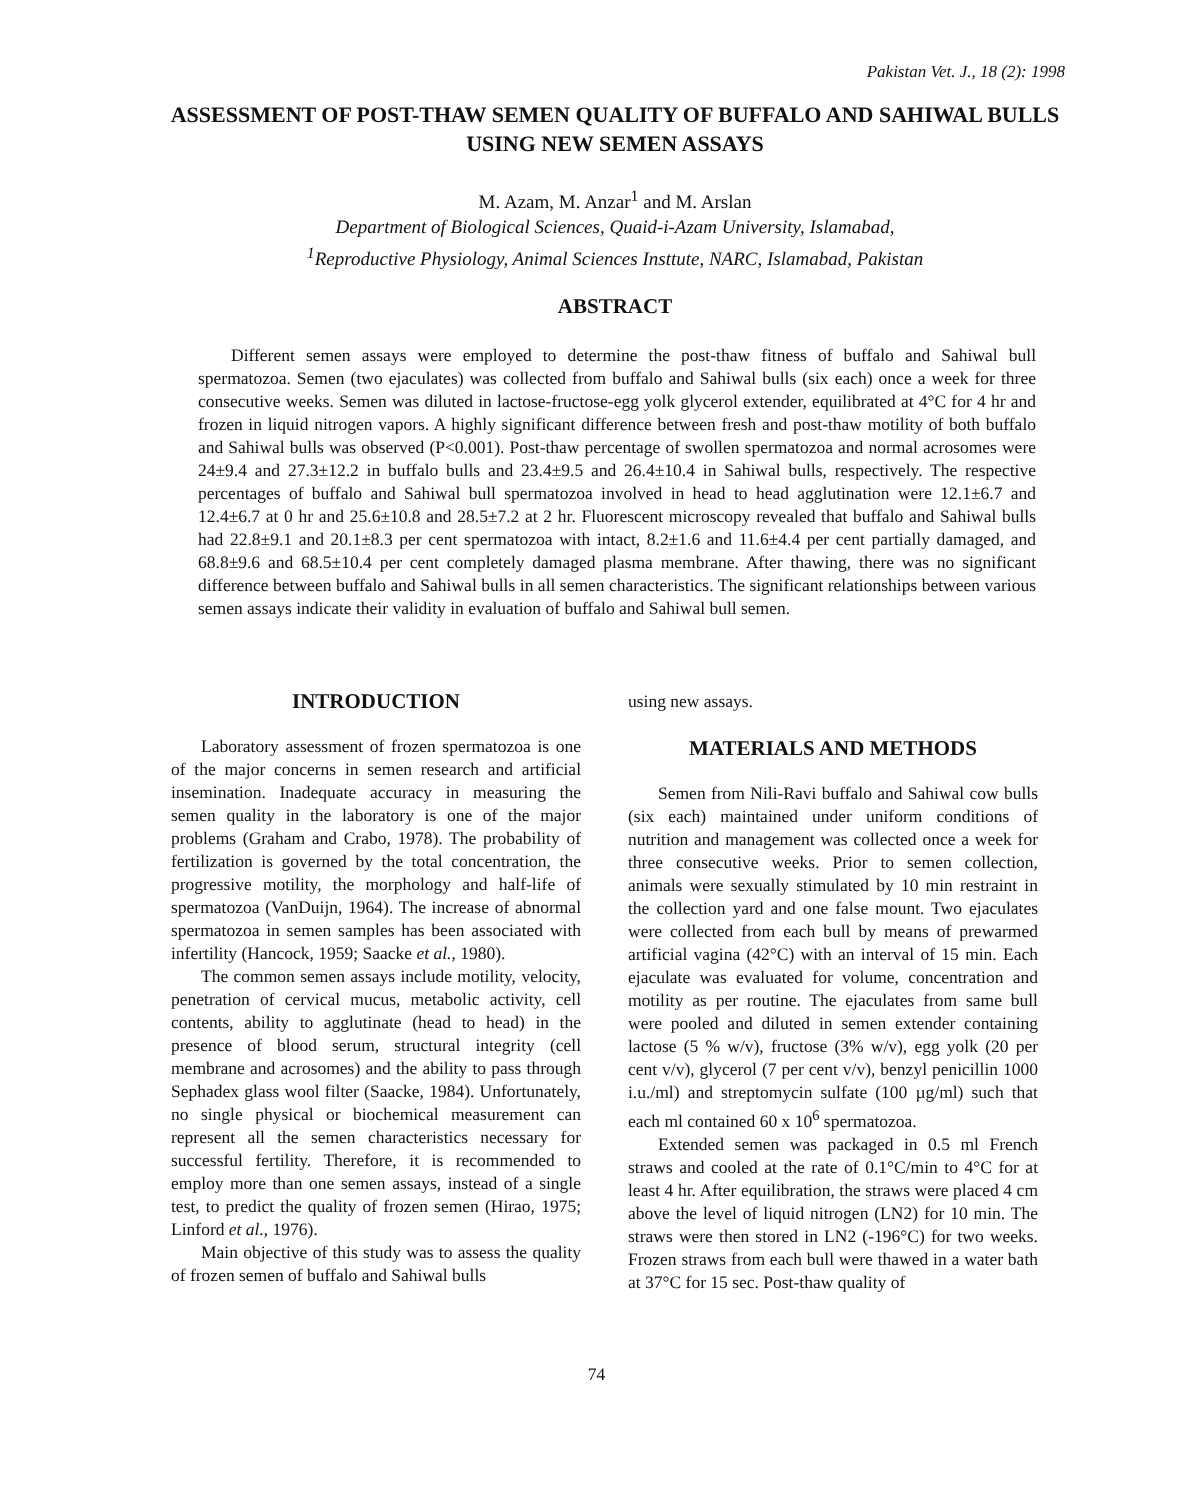Pakistan Vet. J., 18 (2): 1998
ASSESSMENT OF POST-THAW SEMEN QUALITY OF BUFFALO AND SAHIWAL BULLS USING NEW SEMEN ASSAYS
M. Azam, M. Anzar<sup>1</sup> and M. Arslan
Department of Biological Sciences, Quaid-i-Azam University, Islamabad,
<sup>1</sup> Reproductive Physiology, Animal Sciences Insttute, NARC, Islamabad, Pakistan
ABSTRACT
Different semen assays were employed to determine the post-thaw fitness of buffalo and Sahiwal bull spermatozoa. Semen (two ejaculates) was collected from buffalo and Sahiwal bulls (six each) once a week for three consecutive weeks. Semen was diluted in lactose-fructose-egg yolk glycerol extender, equilibrated at 4°C for 4 hr and frozen in liquid nitrogen vapors. A highly significant difference between fresh and post-thaw motility of both buffalo and Sahiwal bulls was observed (P<0.001). Post-thaw percentage of swollen spermatozoa and normal acrosomes were 24±9.4 and 27.3±12.2 in buffalo bulls and 23.4±9.5 and 26.4±10.4 in Sahiwal bulls, respectively. The respective percentages of buffalo and Sahiwal bull spermatozoa involved in head to head agglutination were 12.1±6.7 and 12.4±6.7 at 0 hr and 25.6±10.8 and 28.5±7.2 at 2 hr. Fluorescent microscopy revealed that buffalo and Sahiwal bulls had 22.8±9.1 and 20.1±8.3 per cent spermatozoa with intact, 8.2±1.6 and 11.6±4.4 per cent partially damaged, and 68.8±9.6 and 68.5±10.4 per cent completely damaged plasma membrane. After thawing, there was no significant difference between buffalo and Sahiwal bulls in all semen characteristics. The significant relationships between various semen assays indicate their validity in evaluation of buffalo and Sahiwal bull semen.
INTRODUCTION
Laboratory assessment of frozen spermatozoa is one of the major concerns in semen research and artificial insemination. Inadequate accuracy in measuring the semen quality in the laboratory is one of the major problems (Graham and Crabo, 1978). The probability of fertilization is governed by the total concentration, the progressive motility, the morphology and half-life of spermatozoa (VanDuijn, 1964). The increase of abnormal spermatozoa in semen samples has been associated with infertility (Hancock, 1959; Saacke et al., 1980).
The common semen assays include motility, velocity, penetration of cervical mucus, metabolic activity, cell contents, ability to agglutinate (head to head) in the presence of blood serum, structural integrity (cell membrane and acrosomes) and the ability to pass through Sephadex glass wool filter (Saacke, 1984). Unfortunately, no single physical or biochemical measurement can represent all the semen characteristics necessary for successful fertility. Therefore, it is recommended to employ more than one semen assays, instead of a single test, to predict the quality of frozen semen (Hirao, 1975; Linford et al., 1976).
Main objective of this study was to assess the quality of frozen semen of buffalo and Sahiwal bulls
using new assays.
MATERIALS AND METHODS
Semen from Nili-Ravi buffalo and Sahiwal cow bulls (six each) maintained under uniform conditions of nutrition and management was collected once a week for three consecutive weeks. Prior to semen collection, animals were sexually stimulated by 10 min restraint in the collection yard and one false mount. Two ejaculates were collected from each bull by means of prewarmed artificial vagina (42°C) with an interval of 15 min. Each ejaculate was evaluated for volume, concentration and motility as per routine. The ejaculates from same bull were pooled and diluted in semen extender containing lactose (5 % w/v), fructose (3% w/v), egg yolk (20 per cent v/v), glycerol (7 per cent v/v), benzyl penicillin 1000 i.u./ml) and streptomycin sulfate (100 µg/ml) such that each ml contained 60 x 10<sup>6</sup> spermatozoa.
Extended semen was packaged in 0.5 ml French straws and cooled at the rate of 0.1°C/min to 4°C for at least 4 hr. After equilibration, the straws were placed 4 cm above the level of liquid nitrogen (LN2) for 10 min. The straws were then stored in LN2 (-196°C) for two weeks. Frozen straws from each bull were thawed in a water bath at 37°C for 15 sec. Post-thaw quality of
74